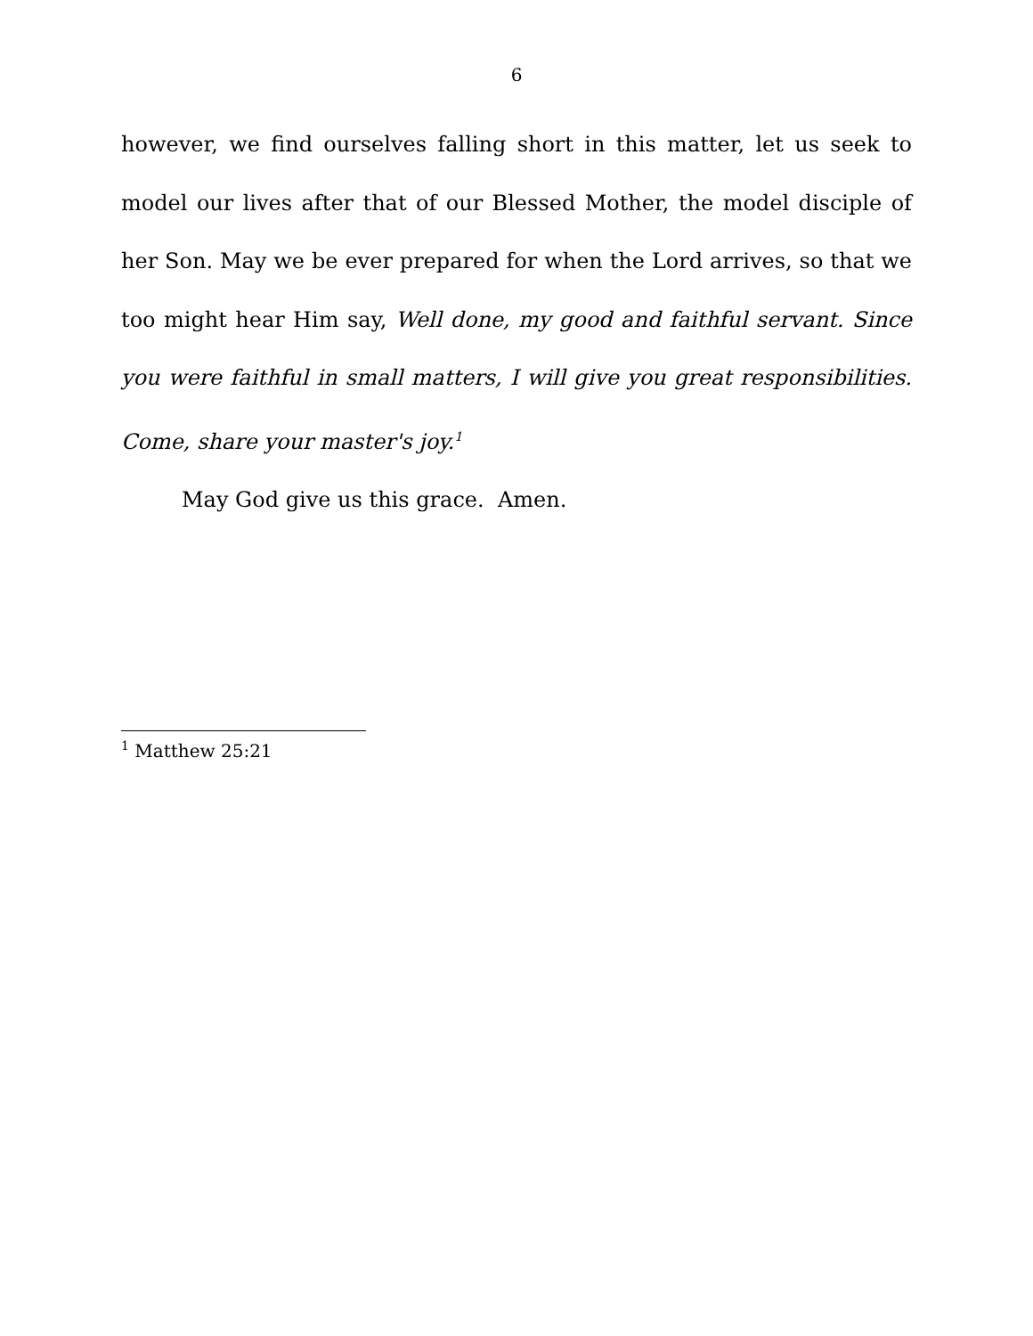6
however, we find ourselves falling short in this matter, let us seek to model our lives after that of our Blessed Mother, the model disciple of her Son. May we be ever prepared for when the Lord arrives, so that we too might hear Him say, Well done, my good and faithful servant. Since you were faithful in small matters, I will give you great responsibilities. Come, share your master's joy.<sup>1</sup>
May God give us this grace. Amen.
<sup>1</sup> Matthew 25:21